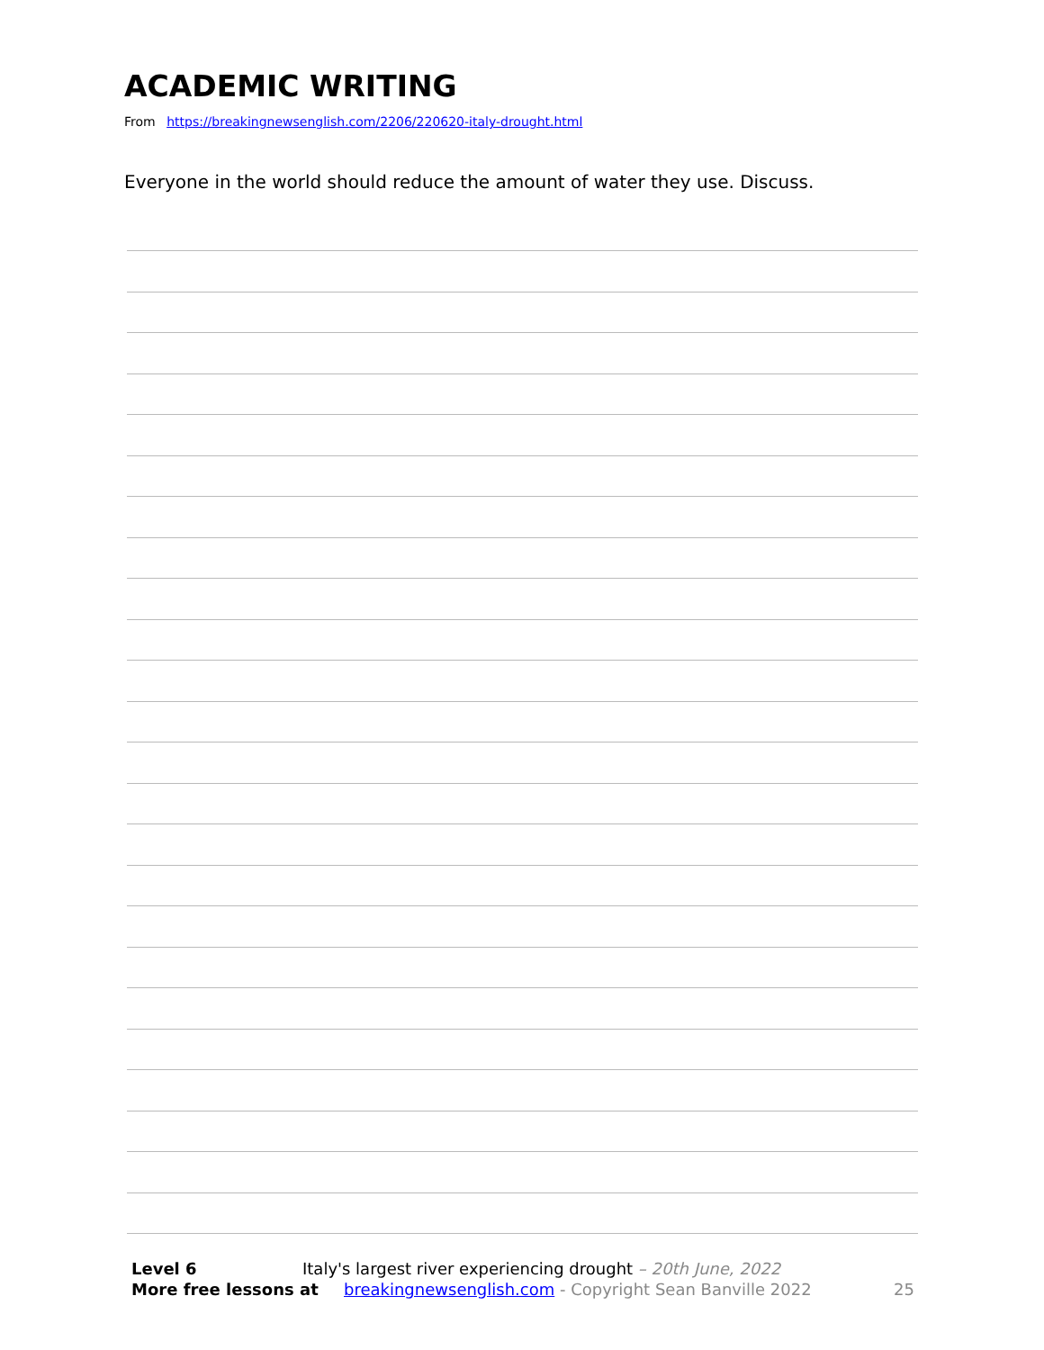ACADEMIC WRITING
From https://breakingnewsenglish.com/2206/220620-italy-drought.html
Everyone in the world should reduce the amount of water they use. Discuss.
Level 6 Italy's largest river experiencing drought – 20th June, 2022
More free lessons at breakingnewsenglish.com - Copyright Sean Banville 2022 25